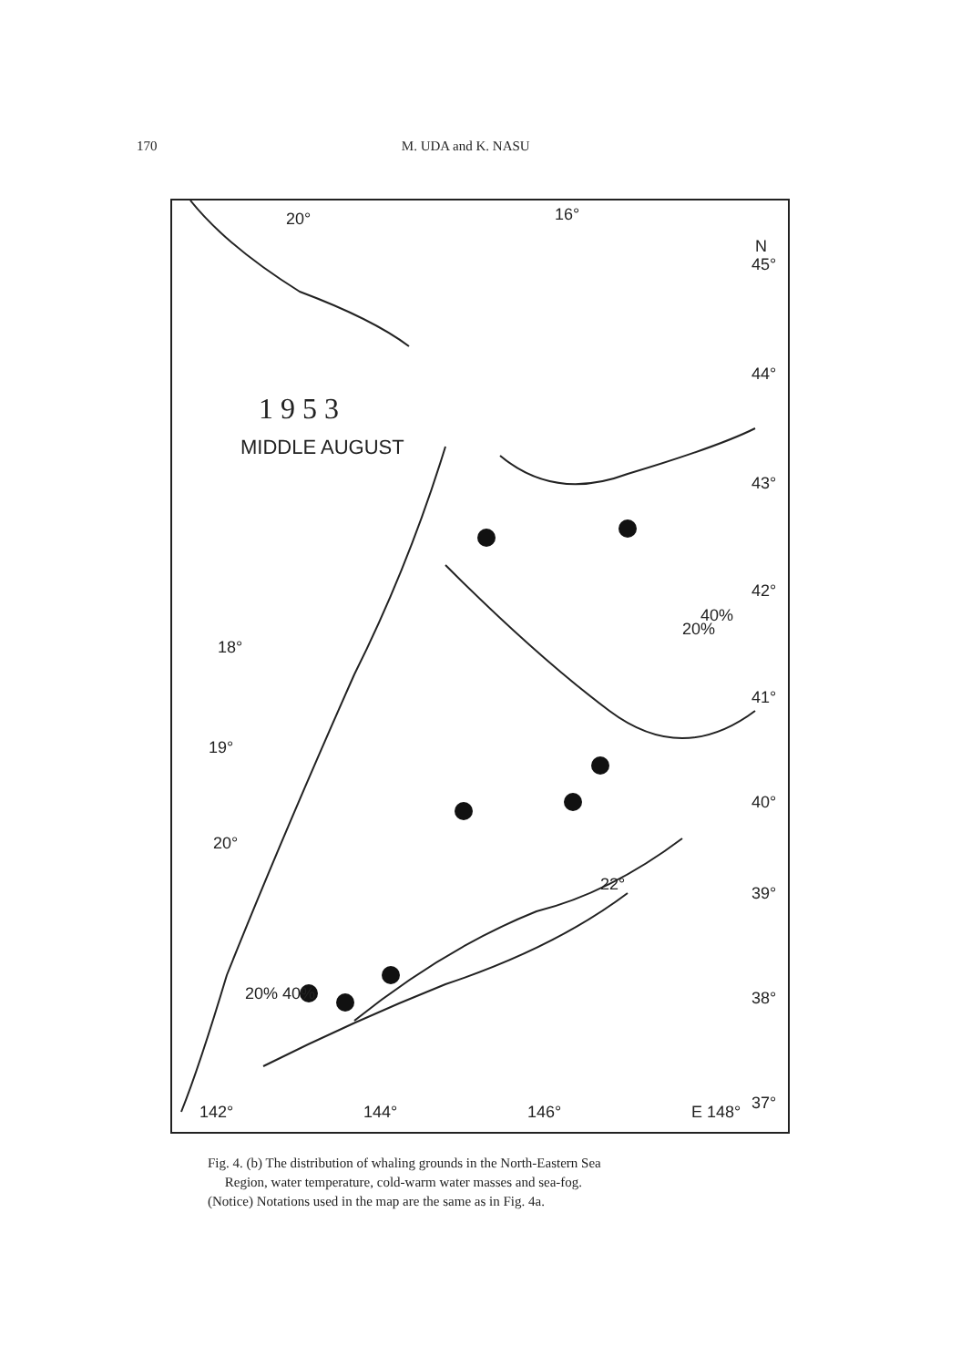170 M. UDA and K. NASU
1 9 5 3
MIDDLE AUGUST
N
45°
44°
43°
42°
41°
40°
39°
38°
37°
142° 144° 146° E 148°
20° 16°
20%
40%
18°
19°
20°
20% 40%
22°
Fig. 4. (b) The distribution of whaling grounds in the North-Eastern Sea
Region, water temperature, cold-warm water masses and sea-fog.
(Notice) Notations used in the map are the same as in Fig. 4a.